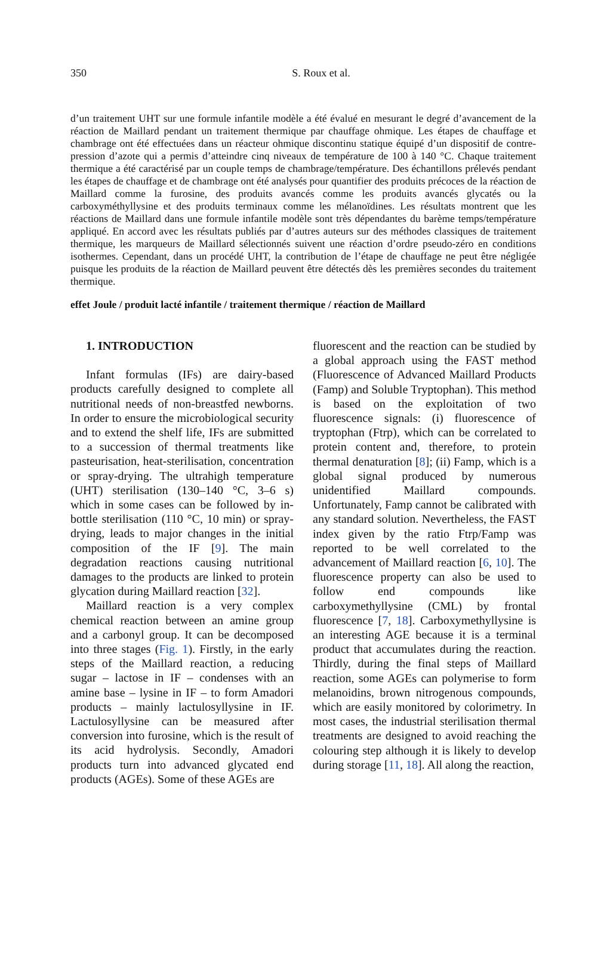350
S. Roux et al.
d’un traitement UHT sur une formule infantile modèle a été évalué en mesurant le degré d’avancement de la réaction de Maillard pendant un traitement thermique par chauffage ohmique. Les étapes de chauffage et chambrage ont été effectuées dans un réacteur ohmique discontinu statique équipé d’un dispositif de contre-pression d’azote qui a permis d’atteindre cinq niveaux de température de 100 à 140 °C. Chaque traitement thermique a été caractérisé par un couple temps de chambrage/température. Des échantillons prélevés pendant les étapes de chauffage et de chambrage ont été analysés pour quantifier des produits précoces de la réaction de Maillard comme la furosine, des produits avancés comme les produits avancés glycatés ou la carboxyméthyllysine et des produits terminaux comme les mélanoïdines. Les résultats montrent que les réactions de Maillard dans une formule infantile modèle sont très dépendantes du barème temps/température appliqué. En accord avec les résultats publiés par d’autres auteurs sur des méthodes classiques de traitement thermique, les marqueurs de Maillard sélectionnés suivent une réaction d’ordre pseudo-zéro en conditions isothermes. Cependant, dans un procédé UHT, la contribution de l’étape de chauffage ne peut être négligée puisque les produits de la réaction de Maillard peuvent être détectés dès les premières secondes du traitement thermique.
effet Joule / produit lacté infantile / traitement thermique / réaction de Maillard
1. INTRODUCTION
Infant formulas (IFs) are dairy-based products carefully designed to complete all nutritional needs of non-breastfed newborns. In order to ensure the microbiological security and to extend the shelf life, IFs are submitted to a succession of thermal treatments like pasteurisation, heat-sterilisation, concentration or spray-drying. The ultrahigh temperature (UHT) sterilisation (130–140 °C, 3–6 s) which in some cases can be followed by in-bottle sterilisation (110 °C, 10 min) or spray-drying, leads to major changes in the initial composition of the IF [9]. The main degradation reactions causing nutritional damages to the products are linked to protein glycation during Maillard reaction [32].
Maillard reaction is a very complex chemical reaction between an amine group and a carbonyl group. It can be decomposed into three stages (Fig. 1). Firstly, in the early steps of the Maillard reaction, a reducing sugar – lactose in IF – condenses with an amine base – lysine in IF – to form Amadori products – mainly lactulosyllysine in IF. Lactulosyllysine can be measured after conversion into furosine, which is the result of its acid hydrolysis. Secondly, Amadori products turn into advanced glycated end products (AGEs). Some of these AGEs are
fluorescent and the reaction can be studied by a global approach using the FAST method (Fluorescence of Advanced Maillard Products (Famp) and Soluble Tryptophan). This method is based on the exploitation of two fluorescence signals: (i) fluorescence of tryptophan (Ftrp), which can be correlated to protein content and, therefore, to protein thermal denaturation [8]; (ii) Famp, which is a global signal produced by numerous unidentified Maillard compounds. Unfortunately, Famp cannot be calibrated with any standard solution. Nevertheless, the FAST index given by the ratio Ftrp/Famp was reported to be well correlated to the advancement of Maillard reaction [6, 10]. The fluorescence property can also be used to follow end compounds like carboxymethyllysine (CML) by frontal fluorescence [7, 18]. Carboxymethyllysine is an interesting AGE because it is a terminal product that accumulates during the reaction. Thirdly, during the final steps of Maillard reaction, some AGEs can polymerise to form melanoidins, brown nitrogenous compounds, which are easily monitored by colorimetry. In most cases, the industrial sterilisation thermal treatments are designed to avoid reaching the colouring step although it is likely to develop during storage [11, 18]. All along the reaction,